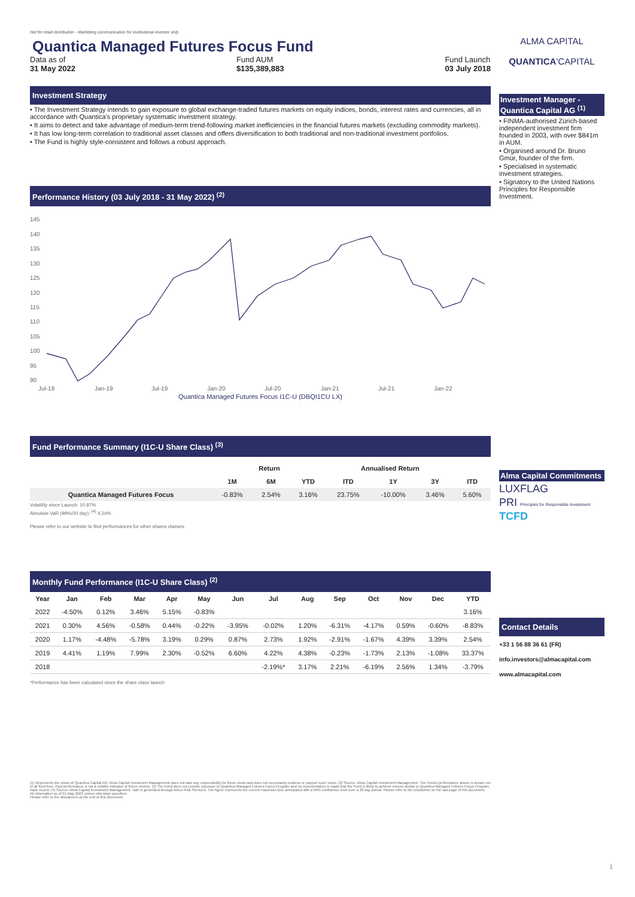Not for retail distribution - Marketing communication for institutional investor only
Quantica Managed Futures Focus Fund
Data as of
31 May 2022
Fund AUM
$135,389,883
Fund Launch
03 July 2018
Investment Strategy
• The Investment Strategy intends to gain exposure to global exchange-traded futures markets on equity indices, bonds, interest rates and currencies, all in accordance with Quantica's proprietary systematic investment strategy.
• It aims to detect and take advantage of medium-term trend-following market inefficiencies in the financial futures markets (excluding commodity markets).
• It has low long-term correlation to traditional asset classes and offers diversification to both traditional and non-traditional investment portfolios.
• The Fund is highly style-consistent and follows a robust approach.
Performance History (03 July 2018 - 31 May 2022) <sup>(2)</sup>
145
140
135
130
125
120
115
110
105
100
95
90
Jul-18
Jan-19
Jul-19
Jan-20
Jul-20
Jan-21
Jul-21
Jan-22
Quantica Managed Futures Focus I1C-U (DBQI1CU LX)
Fund Performance Summary (I1C-U Share Class) <sup>(3)</sup>
| | Return | | | Annualised Return | | | |
| --- | --- | --- | --- | --- | --- | --- | --- |
| | 1M | 6M | YTD | ITD | 1Y | 3Y | ITD |
| Quantica Managed Futures Focus | -0.83% | 2.54% | 3.16% | 23.75% | -10.00% | 3.46% | 5.60% |
Volatility since Launch: 10.97%
Absolute VaR (99%/20 day): <sup>(4)</sup> 4.24%
Please refer to our website to find performances for other shares classes.
Monthly Fund Performance (I1C-U Share Class) <sup>(2)</sup>
| Year | Jan | Feb | Mar | Apr | May | Jun | Jul | Aug | Sep | Oct | Nov | Dec | YTD |
| --- | --- | --- | --- | --- | --- | --- | --- | --- | --- | --- | --- | --- | --- |
| 2022 | -4.50% | 0.12% | 3.46% | 5.15% | -0.83% | | | | | | | | 3.16% |
| 2021 | 0.30% | 4.56% | -0.58% | 0.44% | -0.22% | -3.95% | -0.02% | 1.20% | -6.31% | -4.17% | 0.59% | -0.60% | -8.83% |
| 2020 | 1.17% | -4.48% | -5.78% | 3.19% | 0.29% | 0.87% | 2.73% | 1.92% | -2.91% | -1.67% | 4.39% | 3.39% | 2.54% |
| 2019 | 4.41% | 1.19% | 7.99% | 2.30% | -0.52% | 6.60% | 4.22% | 4.38% | -0.23% | -1.73% | 2.13% | -1.08% | 33.37% |
| 2018 | | | | | | | -2.19%* | 3.17% | 2.21% | -6.19% | 2.56% | 1.34% | -3.79% |
*Performance has been calculated since the share class launch
(1) Represents the views of Quantica Capital AG. Alma Capital Investment Management does not take any responsibility for these views and does not necessarily endorse or support such views. (2) Source: Alma Capital Investment Management. The Fund's performance above is shown net of all fund fees. Past performance is not a reliable indicator of future returns. (3) The Fund does not provide exposure to Quantica Managed Futures Focus Program and no representation is made that the Fund is likely to achieve returns similar to Quantica Managed Futures Focus Program track record. (4) Source: Alma Capital Investment Management. VaR is generated through Arkus Risk Services. The figure represents the current maximum loss anticipated with a 99% confidence level over a 20 day period. Please refer to the Disclaimer on the last page of this document.
All information as of 31 May 2022 unless otherwise specified.
Please refer to the disclaimers at the end of this document.
ALMA CAPITAL
QUANTICA'CAPITAL
Investment Manager - Quantica Capital AG <sup>(1)</sup>
• FINMA-authorised Zürich-based independent investment firm founded in 2003, with over $841m in AUM.
• Organised around Dr. Bruno Gmür, founder of the firm.
• Specialised in systematic investment strategies.
• Signatory to the United Nations Principles for Responsible Investment.
Alma Capital Commitments
LUXFLAG
PRI Principles for Responsible Investment
TCFD
Contact Details
+33 1 56 88 36 61 (FR)
info.investors@almacapital.com
www.almacapital.com
1